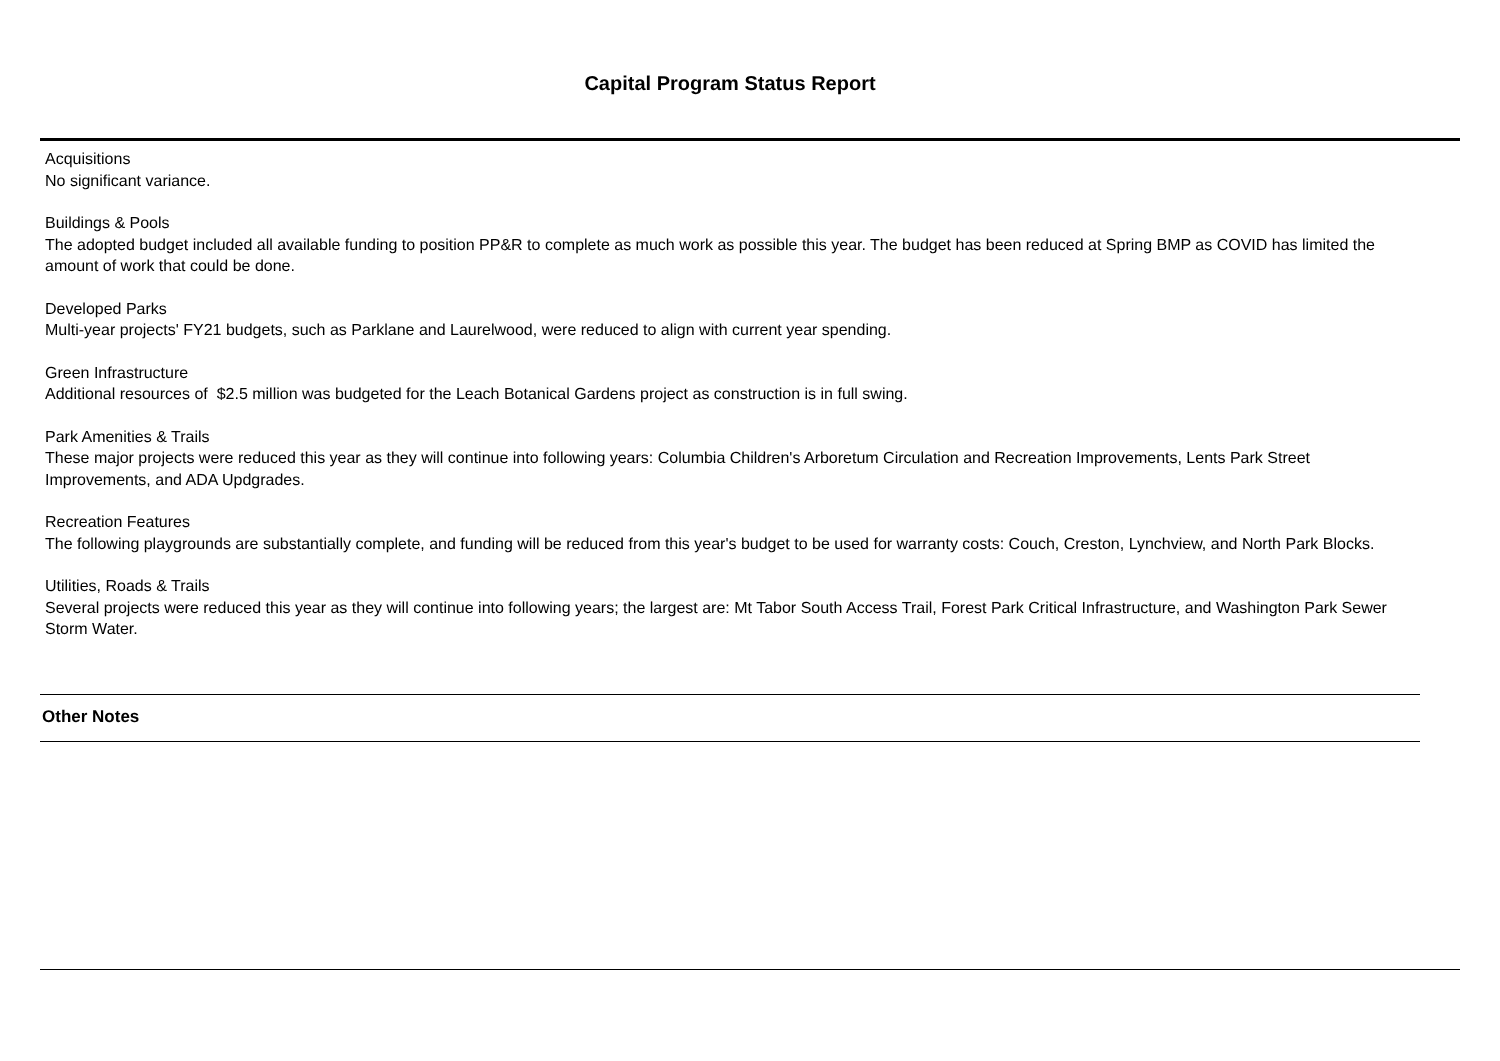Capital Program Status Report
Acquisitions
No significant variance.
Buildings & Pools
The adopted budget included all available funding to position PP&R to complete as much work as possible this year. The budget has been reduced at Spring BMP as COVID has limited the amount of work that could be done.
Developed Parks
Multi-year projects' FY21 budgets, such as Parklane and Laurelwood, were reduced to align with current year spending.
Green Infrastructure
Additional resources of $2.5 million was budgeted for the Leach Botanical Gardens project as construction is in full swing.
Park Amenities & Trails
These major projects were reduced this year as they will continue into following years: Columbia Children's Arboretum Circulation and Recreation Improvements, Lents Park Street Improvements, and ADA Updgrades.
Recreation Features
The following playgrounds are substantially complete, and funding will be reduced from this year's budget to be used for warranty costs: Couch, Creston, Lynchview, and North Park Blocks.
Utilities, Roads & Trails
Several projects were reduced this year as they will continue into following years; the largest are: Mt Tabor South Access Trail, Forest Park Critical Infrastructure, and Washington Park Sewer Storm Water.
Other Notes